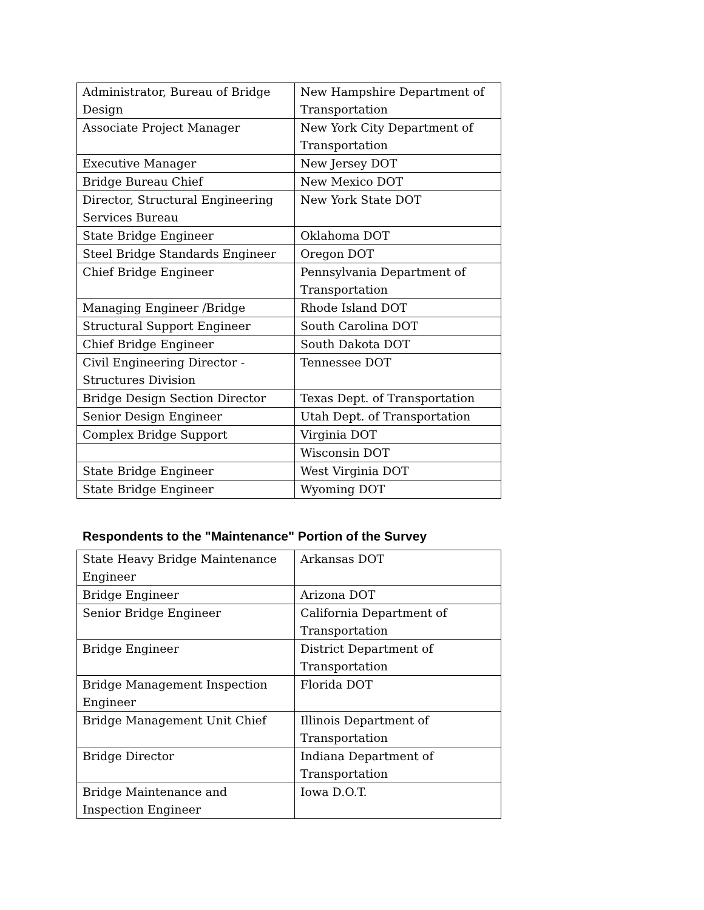| Administrator, Bureau of Bridge Design | New Hampshire Department of Transportation |
| Associate Project Manager | New York City Department of Transportation |
| Executive Manager | New Jersey DOT |
| Bridge Bureau Chief | New Mexico DOT |
| Director, Structural Engineering Services Bureau | New York State DOT |
| State Bridge Engineer | Oklahoma DOT |
| Steel Bridge Standards Engineer | Oregon DOT |
| Chief Bridge Engineer | Pennsylvania Department of Transportation |
| Managing Engineer /Bridge | Rhode Island DOT |
| Structural Support Engineer | South Carolina DOT |
| Chief Bridge Engineer | South Dakota DOT |
| Civil Engineering Director - Structures Division | Tennessee DOT |
| Bridge Design Section Director | Texas Dept. of Transportation |
| Senior Design Engineer | Utah Dept. of Transportation |
| Complex Bridge Support | Virginia DOT |
| | Wisconsin DOT |
| State Bridge Engineer | West Virginia DOT |
| State Bridge Engineer | Wyoming DOT |
Respondents to the "Maintenance" Portion of the Survey
| State Heavy Bridge Maintenance Engineer | Arkansas DOT |
| Bridge Engineer | Arizona DOT |
| Senior Bridge Engineer | California Department of Transportation |
| Bridge Engineer | District Department of Transportation |
| Bridge Management Inspection Engineer | Florida DOT |
| Bridge Management Unit Chief | Illinois Department of Transportation |
| Bridge Director | Indiana Department of Transportation |
| Bridge Maintenance and Inspection Engineer | Iowa D.O.T. |